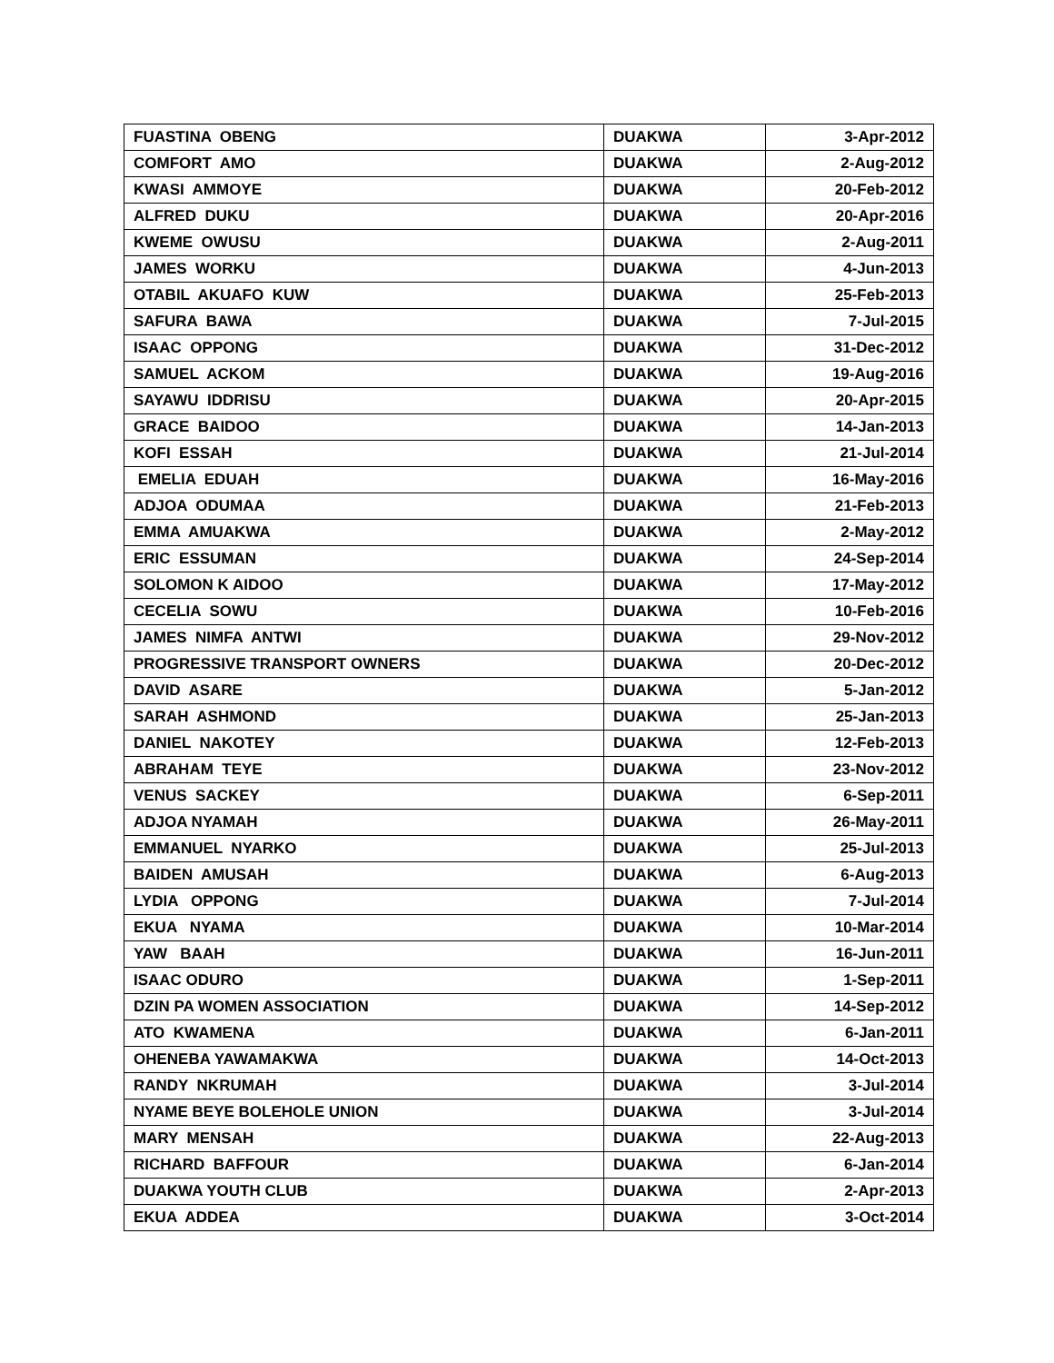| FUASTINA OBENG | DUAKWA | 3-Apr-2012 |
| COMFORT AMO | DUAKWA | 2-Aug-2012 |
| KWASI AMMOYE | DUAKWA | 20-Feb-2012 |
| ALFRED DUKU | DUAKWA | 20-Apr-2016 |
| KWEME OWUSU | DUAKWA | 2-Aug-2011 |
| JAMES WORKU | DUAKWA | 4-Jun-2013 |
| OTABIL AKUAFO KUW | DUAKWA | 25-Feb-2013 |
| SAFURA BAWA | DUAKWA | 7-Jul-2015 |
| ISAAC OPPONG | DUAKWA | 31-Dec-2012 |
| SAMUEL ACKOM | DUAKWA | 19-Aug-2016 |
| SAYAWU IDDRISU | DUAKWA | 20-Apr-2015 |
| GRACE BAIDOO | DUAKWA | 14-Jan-2013 |
| KOFI ESSAH | DUAKWA | 21-Jul-2014 |
| EMELIA EDUAH | DUAKWA | 16-May-2016 |
| ADJOA ODUMAA | DUAKWA | 21-Feb-2013 |
| EMMA AMUAKWA | DUAKWA | 2-May-2012 |
| ERIC ESSUMAN | DUAKWA | 24-Sep-2014 |
| SOLOMON K AIDOO | DUAKWA | 17-May-2012 |
| CECELIA SOWU | DUAKWA | 10-Feb-2016 |
| JAMES NIMFA ANTWI | DUAKWA | 29-Nov-2012 |
| PROGRESSIVE TRANSPORT OWNERS | DUAKWA | 20-Dec-2012 |
| DAVID ASARE | DUAKWA | 5-Jan-2012 |
| SARAH ASHMOND | DUAKWA | 25-Jan-2013 |
| DANIEL NAKOTEY | DUAKWA | 12-Feb-2013 |
| ABRAHAM TEYE | DUAKWA | 23-Nov-2012 |
| VENUS SACKEY | DUAKWA | 6-Sep-2011 |
| ADJOA NYAMAH | DUAKWA | 26-May-2011 |
| EMMANUEL NYARKO | DUAKWA | 25-Jul-2013 |
| BAIDEN AMUSAH | DUAKWA | 6-Aug-2013 |
| LYDIA OPPONG | DUAKWA | 7-Jul-2014 |
| EKUA NYAMA | DUAKWA | 10-Mar-2014 |
| YAW BAAH | DUAKWA | 16-Jun-2011 |
| ISAAC ODURO | DUAKWA | 1-Sep-2011 |
| DZIN PA WOMEN ASSOCIATION | DUAKWA | 14-Sep-2012 |
| ATO KWAMENA | DUAKWA | 6-Jan-2011 |
| OHENEBA YAWAMAKWA | DUAKWA | 14-Oct-2013 |
| RANDY NKRUMAH | DUAKWA | 3-Jul-2014 |
| NYAME BEYE BOLEHOLE UNION | DUAKWA | 3-Jul-2014 |
| MARY MENSAH | DUAKWA | 22-Aug-2013 |
| RICHARD BAFFOUR | DUAKWA | 6-Jan-2014 |
| DUAKWA YOUTH CLUB | DUAKWA | 2-Apr-2013 |
| EKUA ADDEA | DUAKWA | 3-Oct-2014 |